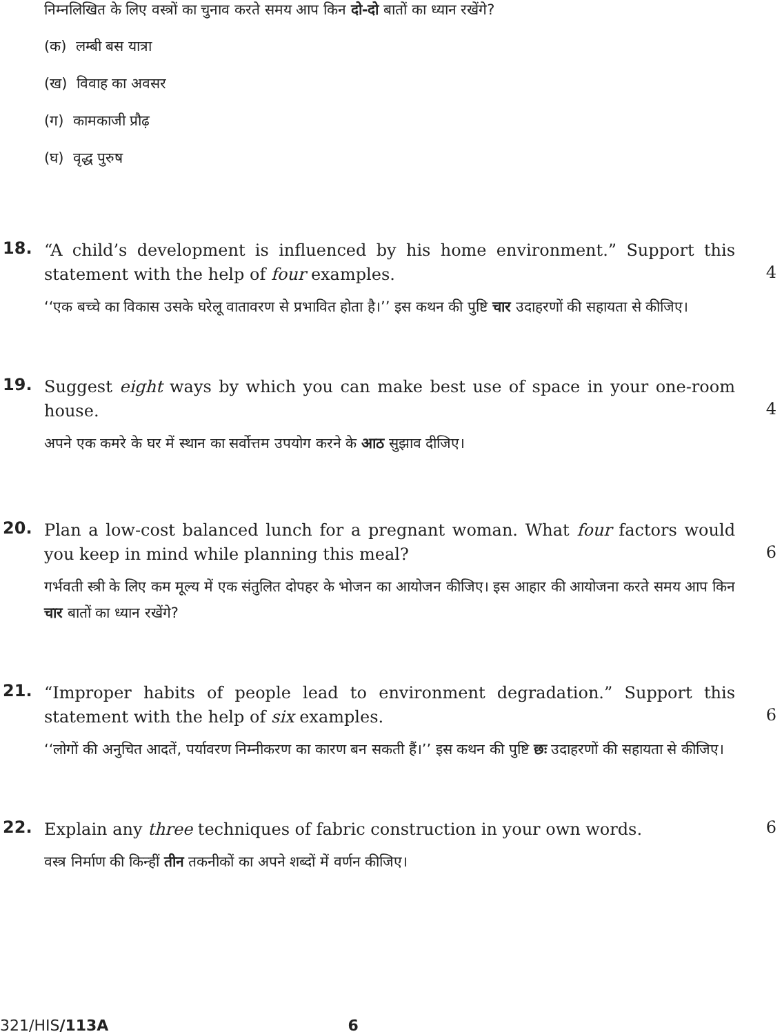निम्नलिखित के लिए वस्त्रों का चुनाव करते समय आप किन दो-दो बातों का ध्यान रखेंगे?
(क) लम्बी बस यात्रा
(ख) विवाह का अवसर
(ग) कामकाजी प्रौढ़
(घ) वृद्ध पुरुष
18.
“A child’s development is influenced by his home environment.” Support this statement with the help of four examples.
‘‘एक बच्चे का विकास उसके घरेलू वातावरण से प्रभावित होता है।’’ इस कथन की पुष्टि चार उदाहरणों की सहायता से कीजिए।
4
19.
Suggest eight ways by which you can make best use of space in your one-room house.
अपने एक कमरे के घर में स्थान का सर्वोत्तम उपयोग करने के आठ सुझाव दीजिए।
4
20.
Plan a low-cost balanced lunch for a pregnant woman. What four factors would you keep in mind while planning this meal?
गर्भवती स्त्री के लिए कम मूल्य में एक संतुलित दोपहर के भोजन का आयोजन कीजिए। इस आहार की आयोजना करते समय आप किन चार बातों का ध्यान रखेंगे?
6
21.
“Improper habits of people lead to environment degradation.” Support this statement with the help of six examples.
‘‘लोगों की अनुचित आदतें, पर्यावरण निम्नीकरण का कारण बन सकती हैं।’’ इस कथन की पुष्टि छः उदाहरणों की सहायता से कीजिए।
6
22.
Explain any three techniques of fabric construction in your own words.
वस्त्र निर्माण की किन्हीं तीन तकनीकों का अपने शब्दों में वर्णन कीजिए।
6
321/HIS/113A 6